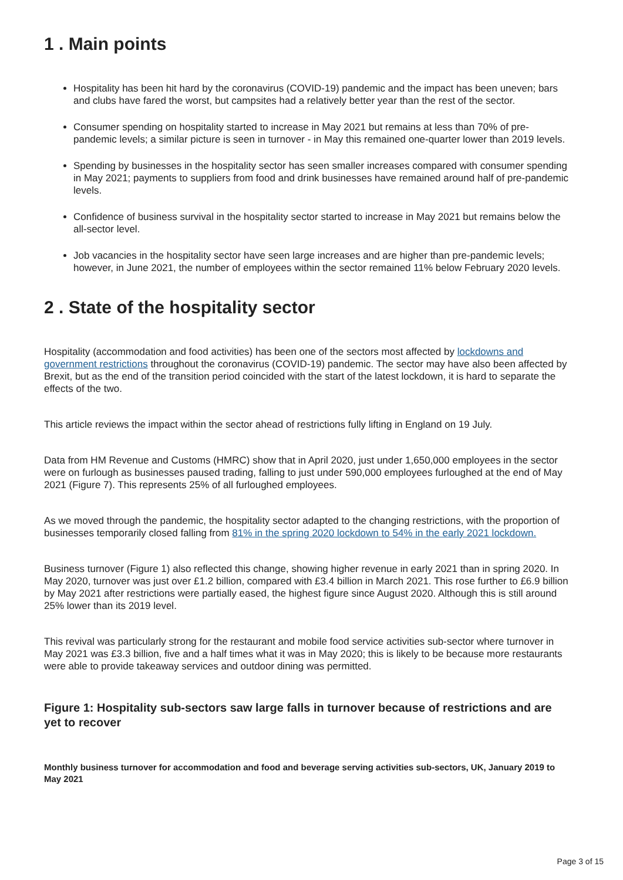1 . Main points
Hospitality has been hit hard by the coronavirus (COVID-19) pandemic and the impact has been uneven; bars and clubs have fared the worst, but campsites had a relatively better year than the rest of the sector.
Consumer spending on hospitality started to increase in May 2021 but remains at less than 70% of pre-pandemic levels; a similar picture is seen in turnover - in May this remained one-quarter lower than 2019 levels.
Spending by businesses in the hospitality sector has seen smaller increases compared with consumer spending in May 2021; payments to suppliers from food and drink businesses have remained around half of pre-pandemic levels.
Confidence of business survival in the hospitality sector started to increase in May 2021 but remains below the all-sector level.
Job vacancies in the hospitality sector have seen large increases and are higher than pre-pandemic levels; however, in June 2021, the number of employees within the sector remained 11% below February 2020 levels.
2 . State of the hospitality sector
Hospitality (accommodation and food activities) has been one of the sectors most affected by lockdowns and government restrictions throughout the coronavirus (COVID-19) pandemic. The sector may have also been affected by Brexit, but as the end of the transition period coincided with the start of the latest lockdown, it is hard to separate the effects of the two.
This article reviews the impact within the sector ahead of restrictions fully lifting in England on 19 July.
Data from HM Revenue and Customs (HMRC) show that in April 2020, just under 1,650,000 employees in the sector were on furlough as businesses paused trading, falling to just under 590,000 employees furloughed at the end of May 2021 (Figure 7). This represents 25% of all furloughed employees.
As we moved through the pandemic, the hospitality sector adapted to the changing restrictions, with the proportion of businesses temporarily closed falling from 81% in the spring 2020 lockdown to 54% in the early 2021 lockdown.
Business turnover (Figure 1) also reflected this change, showing higher revenue in early 2021 than in spring 2020. In May 2020, turnover was just over £1.2 billion, compared with £3.4 billion in March 2021. This rose further to £6.9 billion by May 2021 after restrictions were partially eased, the highest figure since August 2020. Although this is still around 25% lower than its 2019 level.
This revival was particularly strong for the restaurant and mobile food service activities sub-sector where turnover in May 2021 was £3.3 billion, five and a half times what it was in May 2020; this is likely to be because more restaurants were able to provide takeaway services and outdoor dining was permitted.
Figure 1: Hospitality sub-sectors saw large falls in turnover because of restrictions and are yet to recover
Monthly business turnover for accommodation and food and beverage serving activities sub-sectors, UK, January 2019 to May 2021
Page 3 of 15